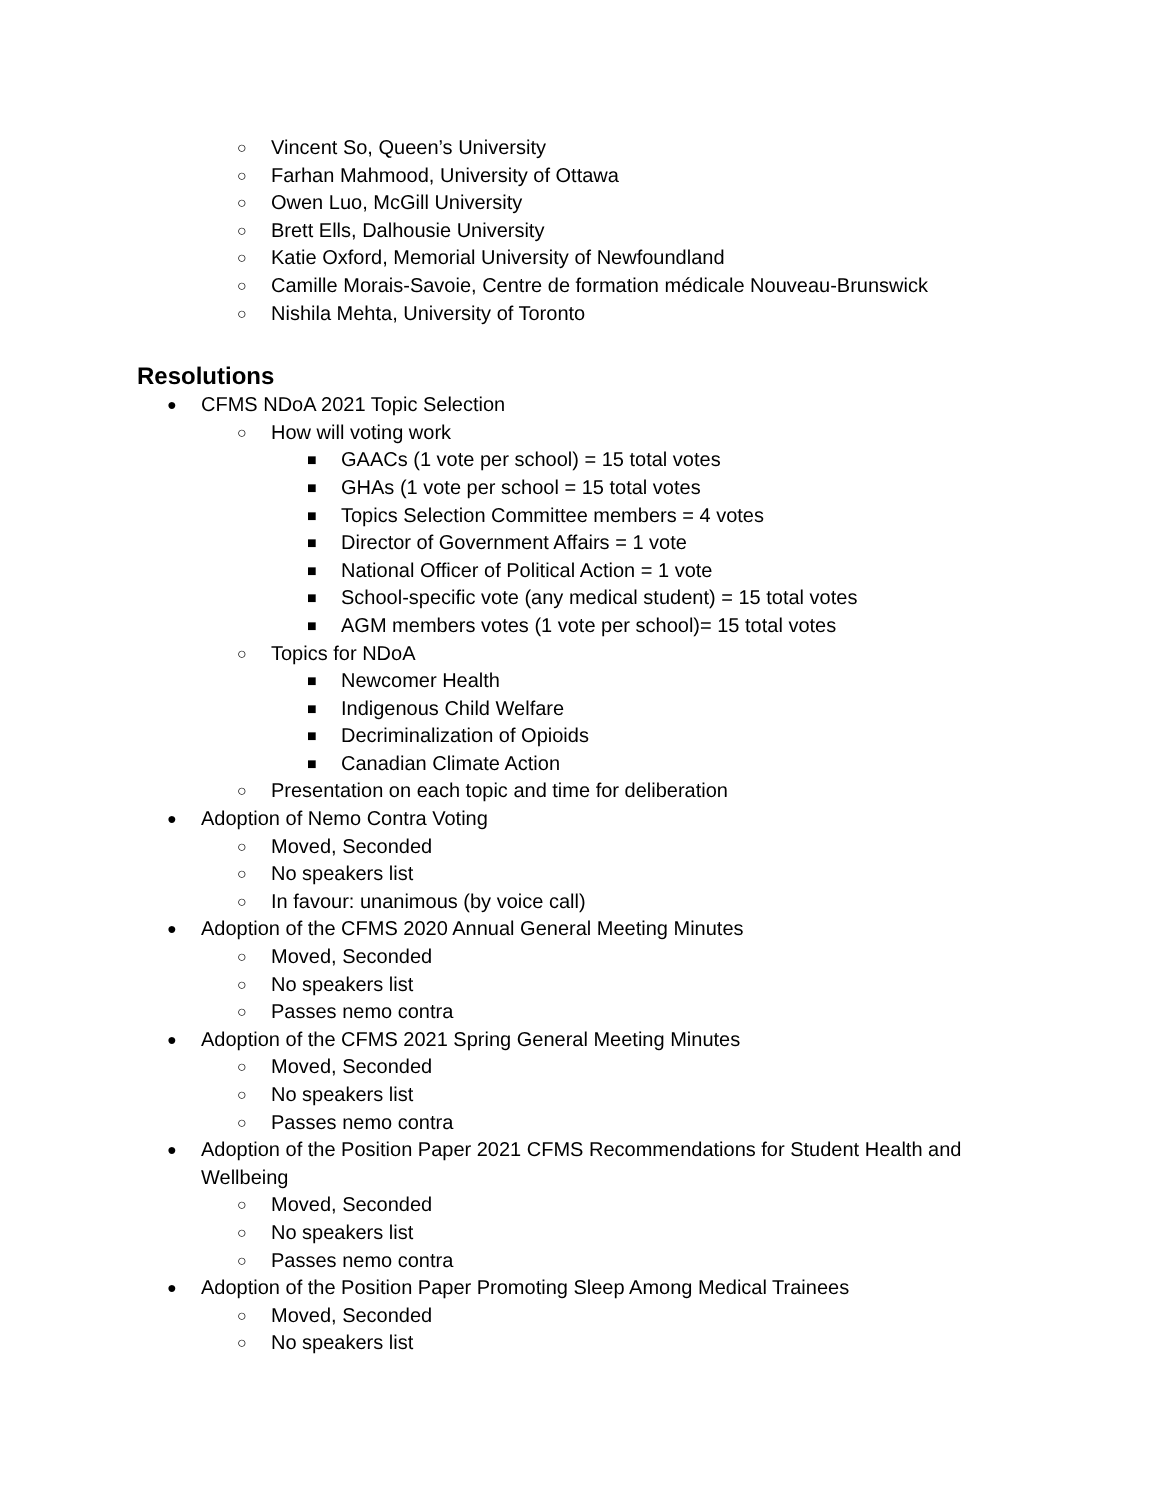○ Vincent So, Queen’s University
○ Farhan Mahmood, University of Ottawa
○ Owen Luo, McGill University
○ Brett Ells, Dalhousie University
○ Katie Oxford, Memorial University of Newfoundland
○ Camille Morais-Savoie, Centre de formation médicale Nouveau-Brunswick
○ Nishila Mehta, University of Toronto
Resolutions
● CFMS NDoA 2021 Topic Selection
○ How will voting work
■ GAACs (1 vote per school) = 15 total votes
■ GHAs (1 vote per school = 15 total votes
■ Topics Selection Committee members = 4 votes
■ Director of Government Affairs = 1 vote
■ National Officer of Political Action = 1 vote
■ School-specific vote (any medical student) = 15 total votes
■ AGM members votes (1 vote per school)= 15 total votes
○ Topics for NDoA
■ Newcomer Health
■ Indigenous Child Welfare
■ Decriminalization of Opioids
■ Canadian Climate Action
○ Presentation on each topic and time for deliberation
● Adoption of Nemo Contra Voting
○ Moved, Seconded
○ No speakers list
○ In favour: unanimous (by voice call)
● Adoption of the CFMS 2020 Annual General Meeting Minutes
○ Moved, Seconded
○ No speakers list
○ Passes nemo contra
● Adoption of the CFMS 2021 Spring General Meeting Minutes
○ Moved, Seconded
○ No speakers list
○ Passes nemo contra
● Adoption of the Position Paper 2021 CFMS Recommendations for Student Health and Wellbeing
○ Moved, Seconded
○ No speakers list
○ Passes nemo contra
● Adoption of the Position Paper Promoting Sleep Among Medical Trainees
○ Moved, Seconded
○ No speakers list